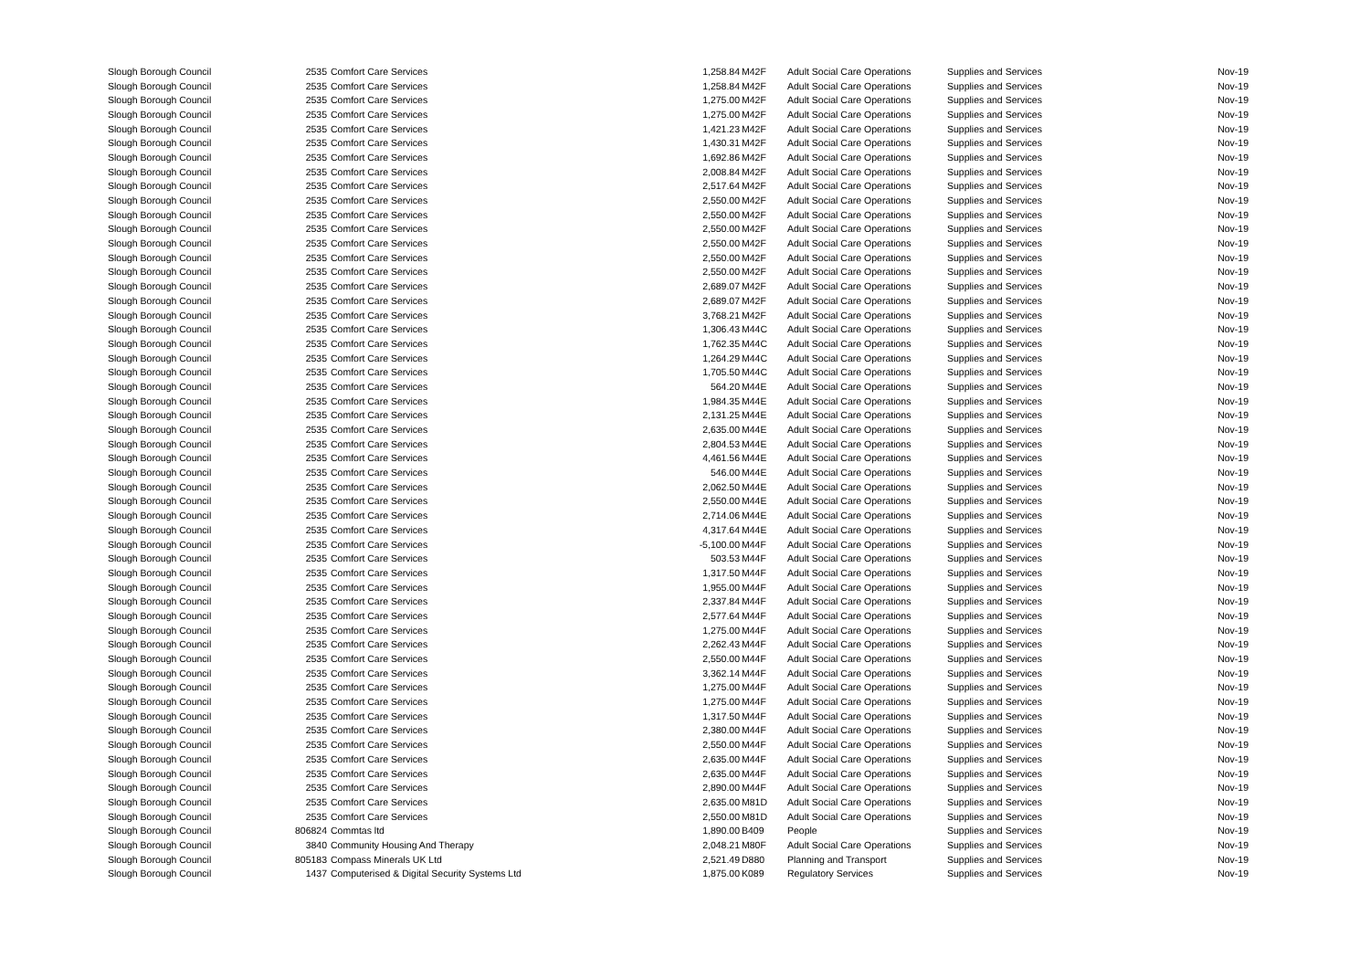| Slough Borough Council | 2535 | Comfort Care Services | 1,258.84 | M42F | Adult Social Care Operations | Supplies and Services | Nov-19 |
| Slough Borough Council | 2535 | Comfort Care Services | 1,258.84 | M42F | Adult Social Care Operations | Supplies and Services | Nov-19 |
| Slough Borough Council | 2535 | Comfort Care Services | 1,275.00 | M42F | Adult Social Care Operations | Supplies and Services | Nov-19 |
| Slough Borough Council | 2535 | Comfort Care Services | 1,275.00 | M42F | Adult Social Care Operations | Supplies and Services | Nov-19 |
| Slough Borough Council | 2535 | Comfort Care Services | 1,421.23 | M42F | Adult Social Care Operations | Supplies and Services | Nov-19 |
| Slough Borough Council | 2535 | Comfort Care Services | 1,430.31 | M42F | Adult Social Care Operations | Supplies and Services | Nov-19 |
| Slough Borough Council | 2535 | Comfort Care Services | 1,692.86 | M42F | Adult Social Care Operations | Supplies and Services | Nov-19 |
| Slough Borough Council | 2535 | Comfort Care Services | 2,008.84 | M42F | Adult Social Care Operations | Supplies and Services | Nov-19 |
| Slough Borough Council | 2535 | Comfort Care Services | 2,517.64 | M42F | Adult Social Care Operations | Supplies and Services | Nov-19 |
| Slough Borough Council | 2535 | Comfort Care Services | 2,550.00 | M42F | Adult Social Care Operations | Supplies and Services | Nov-19 |
| Slough Borough Council | 2535 | Comfort Care Services | 2,550.00 | M42F | Adult Social Care Operations | Supplies and Services | Nov-19 |
| Slough Borough Council | 2535 | Comfort Care Services | 2,550.00 | M42F | Adult Social Care Operations | Supplies and Services | Nov-19 |
| Slough Borough Council | 2535 | Comfort Care Services | 2,550.00 | M42F | Adult Social Care Operations | Supplies and Services | Nov-19 |
| Slough Borough Council | 2535 | Comfort Care Services | 2,550.00 | M42F | Adult Social Care Operations | Supplies and Services | Nov-19 |
| Slough Borough Council | 2535 | Comfort Care Services | 2,550.00 | M42F | Adult Social Care Operations | Supplies and Services | Nov-19 |
| Slough Borough Council | 2535 | Comfort Care Services | 2,689.07 | M42F | Adult Social Care Operations | Supplies and Services | Nov-19 |
| Slough Borough Council | 2535 | Comfort Care Services | 2,689.07 | M42F | Adult Social Care Operations | Supplies and Services | Nov-19 |
| Slough Borough Council | 2535 | Comfort Care Services | 3,768.21 | M42F | Adult Social Care Operations | Supplies and Services | Nov-19 |
| Slough Borough Council | 2535 | Comfort Care Services | 1,306.43 | M44C | Adult Social Care Operations | Supplies and Services | Nov-19 |
| Slough Borough Council | 2535 | Comfort Care Services | 1,762.35 | M44C | Adult Social Care Operations | Supplies and Services | Nov-19 |
| Slough Borough Council | 2535 | Comfort Care Services | 1,264.29 | M44C | Adult Social Care Operations | Supplies and Services | Nov-19 |
| Slough Borough Council | 2535 | Comfort Care Services | 1,705.50 | M44C | Adult Social Care Operations | Supplies and Services | Nov-19 |
| Slough Borough Council | 2535 | Comfort Care Services | 564.20 | M44E | Adult Social Care Operations | Supplies and Services | Nov-19 |
| Slough Borough Council | 2535 | Comfort Care Services | 1,984.35 | M44E | Adult Social Care Operations | Supplies and Services | Nov-19 |
| Slough Borough Council | 2535 | Comfort Care Services | 2,131.25 | M44E | Adult Social Care Operations | Supplies and Services | Nov-19 |
| Slough Borough Council | 2535 | Comfort Care Services | 2,635.00 | M44E | Adult Social Care Operations | Supplies and Services | Nov-19 |
| Slough Borough Council | 2535 | Comfort Care Services | 2,804.53 | M44E | Adult Social Care Operations | Supplies and Services | Nov-19 |
| Slough Borough Council | 2535 | Comfort Care Services | 4,461.56 | M44E | Adult Social Care Operations | Supplies and Services | Nov-19 |
| Slough Borough Council | 2535 | Comfort Care Services | 546.00 | M44E | Adult Social Care Operations | Supplies and Services | Nov-19 |
| Slough Borough Council | 2535 | Comfort Care Services | 2,062.50 | M44E | Adult Social Care Operations | Supplies and Services | Nov-19 |
| Slough Borough Council | 2535 | Comfort Care Services | 2,550.00 | M44E | Adult Social Care Operations | Supplies and Services | Nov-19 |
| Slough Borough Council | 2535 | Comfort Care Services | 2,714.06 | M44E | Adult Social Care Operations | Supplies and Services | Nov-19 |
| Slough Borough Council | 2535 | Comfort Care Services | 4,317.64 | M44E | Adult Social Care Operations | Supplies and Services | Nov-19 |
| Slough Borough Council | 2535 | Comfort Care Services | -5,100.00 | M44F | Adult Social Care Operations | Supplies and Services | Nov-19 |
| Slough Borough Council | 2535 | Comfort Care Services | 503.53 | M44F | Adult Social Care Operations | Supplies and Services | Nov-19 |
| Slough Borough Council | 2535 | Comfort Care Services | 1,317.50 | M44F | Adult Social Care Operations | Supplies and Services | Nov-19 |
| Slough Borough Council | 2535 | Comfort Care Services | 1,955.00 | M44F | Adult Social Care Operations | Supplies and Services | Nov-19 |
| Slough Borough Council | 2535 | Comfort Care Services | 2,337.84 | M44F | Adult Social Care Operations | Supplies and Services | Nov-19 |
| Slough Borough Council | 2535 | Comfort Care Services | 2,577.64 | M44F | Adult Social Care Operations | Supplies and Services | Nov-19 |
| Slough Borough Council | 2535 | Comfort Care Services | 1,275.00 | M44F | Adult Social Care Operations | Supplies and Services | Nov-19 |
| Slough Borough Council | 2535 | Comfort Care Services | 2,262.43 | M44F | Adult Social Care Operations | Supplies and Services | Nov-19 |
| Slough Borough Council | 2535 | Comfort Care Services | 2,550.00 | M44F | Adult Social Care Operations | Supplies and Services | Nov-19 |
| Slough Borough Council | 2535 | Comfort Care Services | 3,362.14 | M44F | Adult Social Care Operations | Supplies and Services | Nov-19 |
| Slough Borough Council | 2535 | Comfort Care Services | 1,275.00 | M44F | Adult Social Care Operations | Supplies and Services | Nov-19 |
| Slough Borough Council | 2535 | Comfort Care Services | 1,275.00 | M44F | Adult Social Care Operations | Supplies and Services | Nov-19 |
| Slough Borough Council | 2535 | Comfort Care Services | 1,317.50 | M44F | Adult Social Care Operations | Supplies and Services | Nov-19 |
| Slough Borough Council | 2535 | Comfort Care Services | 2,380.00 | M44F | Adult Social Care Operations | Supplies and Services | Nov-19 |
| Slough Borough Council | 2535 | Comfort Care Services | 2,550.00 | M44F | Adult Social Care Operations | Supplies and Services | Nov-19 |
| Slough Borough Council | 2535 | Comfort Care Services | 2,635.00 | M44F | Adult Social Care Operations | Supplies and Services | Nov-19 |
| Slough Borough Council | 2535 | Comfort Care Services | 2,635.00 | M44F | Adult Social Care Operations | Supplies and Services | Nov-19 |
| Slough Borough Council | 2535 | Comfort Care Services | 2,890.00 | M44F | Adult Social Care Operations | Supplies and Services | Nov-19 |
| Slough Borough Council | 2535 | Comfort Care Services | 2,635.00 | M81D | Adult Social Care Operations | Supplies and Services | Nov-19 |
| Slough Borough Council | 2535 | Comfort Care Services | 2,550.00 | M81D | Adult Social Care Operations | Supplies and Services | Nov-19 |
| Slough Borough Council | 806824 | Commtas ltd | 1,890.00 | B409 | People | Supplies and Services | Nov-19 |
| Slough Borough Council | 3840 | Community Housing And Therapy | 2,048.21 | M80F | Adult Social Care Operations | Supplies and Services | Nov-19 |
| Slough Borough Council | 805183 | Compass Minerals UK Ltd | 2,521.49 | D880 | Planning and Transport | Supplies and Services | Nov-19 |
| Slough Borough Council | 1437 | Computerised & Digital Security Systems Ltd | 1,875.00 | K089 | Regulatory Services | Supplies and Services | Nov-19 |